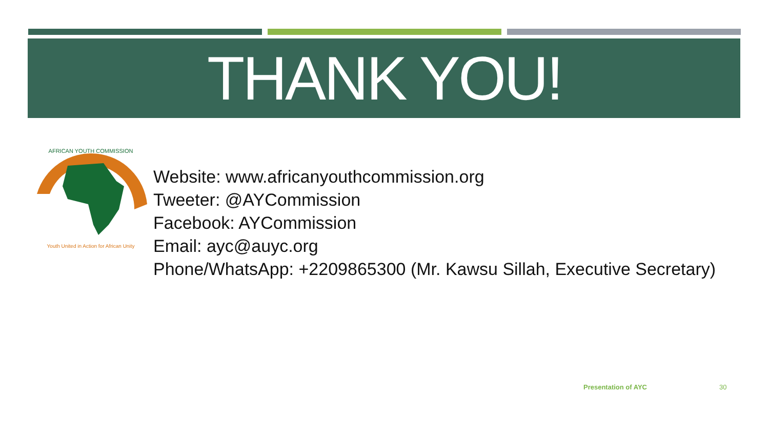THANK YOU!
Youth United in Action for African Unity
AFRICAN YOUTH COMMISSION
Website: www.africanyouthcommission.org
Tweeter: @AYCommission
Facebook: AYCommission
Email: ayc@auyc.org
Phone/WhatsApp: +2209865300 (Mr. Kawsu Sillah, Executive Secretary)
Presentation of AYC 30